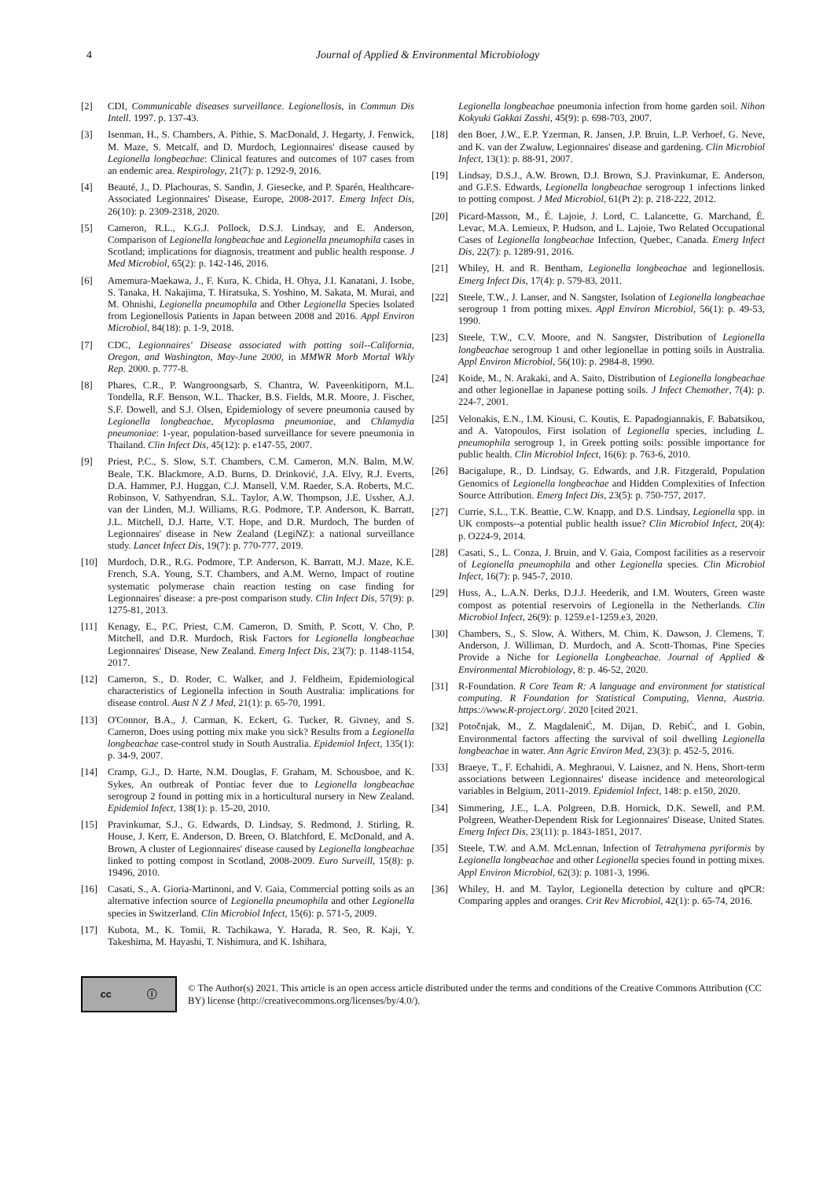4 Journal of Applied & Environmental Microbiology
[2] CDI, Communicable diseases surveillance. Legionellosis, in Commun Dis Intell. 1997. p. 137-43.
[3] Isenman, H., S. Chambers, A. Pithie, S. MacDonald, J. Hegarty, J. Fenwick, M. Maze, S. Metcalf, and D. Murdoch, Legionnaires' disease caused by Legionella longbeachae: Clinical features and outcomes of 107 cases from an endemic area. Respirology, 21(7): p. 1292-9, 2016.
[4] Beauté, J., D. Plachouras, S. Sandin, J. Giesecke, and P. Sparén, Healthcare-Associated Legionnaires' Disease, Europe, 2008-2017. Emerg Infect Dis, 26(10): p. 2309-2318, 2020.
[5] Cameron, R.L., K.G.J. Pollock, D.S.J. Lindsay, and E. Anderson, Comparison of Legionella longbeachae and Legionella pneumophila cases in Scotland; implications for diagnosis, treatment and public health response. J Med Microbiol, 65(2): p. 142-146, 2016.
[6] Amemura-Maekawa, J., F. Kura, K. Chida, H. Ohya, J.I. Kanatani, J. Isobe, S. Tanaka, H. Nakajima, T. Hiratsuka, S. Yoshino, M. Sakata, M. Murai, and M. Ohnishi, Legionella pneumophila and Other Legionella Species Isolated from Legionellosis Patients in Japan between 2008 and 2016. Appl Environ Microbiol, 84(18): p. 1-9, 2018.
[7] CDC, Legionnaires' Disease associated with potting soil--California, Oregon, and Washington, May-June 2000, in MMWR Morb Mortal Wkly Rep. 2000. p. 777-8.
[8] Phares, C.R., P. Wangroongsarb, S. Chantra, W. Paveenkitiporn, M.L. Tondella, R.F. Benson, W.L. Thacker, B.S. Fields, M.R. Moore, J. Fischer, S.F. Dowell, and S.J. Olsen, Epidemiology of severe pneumonia caused by Legionella longbeachae, Mycoplasma pneumoniae, and Chlamydia pneumoniae: 1-year, population-based surveillance for severe pneumonia in Thailand. Clin Infect Dis, 45(12): p. e147-55, 2007.
[9] Priest, P.C., S. Slow, S.T. Chambers, C.M. Cameron, M.N. Balm, M.W. Beale, T.K. Blackmore, A.D. Burns, D. Drinković, J.A. Elvy, R.J. Everts, D.A. Hammer, P.J. Huggan, C.J. Mansell, V.M. Raeder, S.A. Roberts, M.C. Robinson, V. Sathyendran, S.L. Taylor, A.W. Thompson, J.E. Ussher, A.J. van der Linden, M.J. Williams, R.G. Podmore, T.P. Anderson, K. Barratt, J.L. Mitchell, D.J. Harte, V.T. Hope, and D.R. Murdoch, The burden of Legionnaires' disease in New Zealand (LegiNZ): a national surveillance study. Lancet Infect Dis, 19(7): p. 770-777, 2019.
[10] Murdoch, D.R., R.G. Podmore, T.P. Anderson, K. Barratt, M.J. Maze, K.E. French, S.A. Young, S.T. Chambers, and A.M. Werno, Impact of routine systematic polymerase chain reaction testing on case finding for Legionnaires' disease: a pre-post comparison study. Clin Infect Dis, 57(9): p. 1275-81, 2013.
[11] Kenagy, E., P.C. Priest, C.M. Cameron, D. Smith, P. Scott, V. Cho, P. Mitchell, and D.R. Murdoch, Risk Factors for Legionella longbeachae Legionnaires' Disease, New Zealand. Emerg Infect Dis, 23(7): p. 1148-1154, 2017.
[12] Cameron, S., D. Roder, C. Walker, and J. Feldheim, Epidemiological characteristics of Legionella infection in South Australia: implications for disease control. Aust N Z J Med, 21(1): p. 65-70, 1991.
[13] O'Connor, B.A., J. Carman, K. Eckert, G. Tucker, R. Givney, and S. Cameron, Does using potting mix make you sick? Results from a Legionella longbeachae case-control study in South Australia. Epidemiol Infect, 135(1): p. 34-9, 2007.
[14] Cramp, G.J., D. Harte, N.M. Douglas, F. Graham, M. Schousboe, and K. Sykes, An outbreak of Pontiac fever due to Legionella longbeachae serogroup 2 found in potting mix in a horticultural nursery in New Zealand. Epidemiol Infect, 138(1): p. 15-20, 2010.
[15] Pravinkumar, S.J., G. Edwards, D. Lindsay, S. Redmond, J. Stirling, R. House, J. Kerr, E. Anderson, D. Breen, O. Blatchford, E. McDonald, and A. Brown, A cluster of Legionnaires' disease caused by Legionella longbeachae linked to potting compost in Scotland, 2008-2009. Euro Surveill, 15(8): p. 19496, 2010.
[16] Casati, S., A. Gioria-Martinoni, and V. Gaia, Commercial potting soils as an alternative infection source of Legionella pneumophila and other Legionella species in Switzerland. Clin Microbiol Infect, 15(6): p. 571-5, 2009.
[17] Kubota, M., K. Tomii, R. Tachikawa, Y. Harada, R. Seo, R. Kaji, Y. Takeshima, M. Hayashi, T. Nishimura, and K. Ishihara,
Legionella longbeachae pneumonia infection from home garden soil. Nihon Kokyuki Gakkai Zasshi, 45(9): p. 698-703, 2007.
[18] den Boer, J.W., E.P. Yzerman, R. Jansen, J.P. Bruin, L.P. Verhoef, G. Neve, and K. van der Zwaluw, Legionnaires' disease and gardening. Clin Microbiol Infect, 13(1): p. 88-91, 2007.
[19] Lindsay, D.S.J., A.W. Brown, D.J. Brown, S.J. Pravinkumar, E. Anderson, and G.F.S. Edwards, Legionella longbeachae serogroup 1 infections linked to potting compost. J Med Microbiol, 61(Pt 2): p. 218-222, 2012.
[20] Picard-Masson, M., É. Lajoie, J. Lord, C. Lalancette, G. Marchand, É. Levac, M.A. Lemieux, P. Hudson, and L. Lajoie, Two Related Occupational Cases of Legionella longbeachae Infection, Quebec, Canada. Emerg Infect Dis, 22(7): p. 1289-91, 2016.
[21] Whiley, H. and R. Bentham, Legionella longbeachae and legionellosis. Emerg Infect Dis, 17(4): p. 579-83, 2011.
[22] Steele, T.W., J. Lanser, and N. Sangster, Isolation of Legionella longbeachae serogroup 1 from potting mixes. Appl Environ Microbiol, 56(1): p. 49-53, 1990.
[23] Steele, T.W., C.V. Moore, and N. Sangster, Distribution of Legionella longbeachae serogroup 1 and other legionellae in potting soils in Australia. Appl Environ Microbiol, 56(10): p. 2984-8, 1990.
[24] Koide, M., N. Arakaki, and A. Saito, Distribution of Legionella longbeachae and other legionellae in Japanese potting soils. J Infect Chemother, 7(4): p. 224-7, 2001.
[25] Velonakis, E.N., I.M. Kiousi, C. Koutis, E. Papadogiannakis, F. Babatsikou, and A. Vatopoulos, First isolation of Legionella species, including L. pneumophila serogroup 1, in Greek potting soils: possible importance for public health. Clin Microbiol Infect, 16(6): p. 763-6, 2010.
[26] Bacigalupe, R., D. Lindsay, G. Edwards, and J.R. Fitzgerald, Population Genomics of Legionella longbeachae and Hidden Complexities of Infection Source Attribution. Emerg Infect Dis, 23(5): p. 750-757, 2017.
[27] Currie, S.L., T.K. Beattie, C.W. Knapp, and D.S. Lindsay, Legionella spp. in UK composts--a potential public health issue? Clin Microbiol Infect, 20(4): p. O224-9, 2014.
[28] Casati, S., L. Conza, J. Bruin, and V. Gaia, Compost facilities as a reservoir of Legionella pneumophila and other Legionella species. Clin Microbiol Infect, 16(7): p. 945-7, 2010.
[29] Huss, A., L.A.N. Derks, D.J.J. Heederik, and I.M. Wouters, Green waste compost as potential reservoirs of Legionella in the Netherlands. Clin Microbiol Infect, 26(9): p. 1259.e1-1259.e3, 2020.
[30] Chambers, S., S. Slow, A. Withers, M. Chim, K. Dawson, J. Clemens, T. Anderson, J. Williman, D. Murdoch, and A. Scott-Thomas, Pine Species Provide a Niche for Legionella Longbeachae. Journal of Applied & Environmental Microbiology, 8: p. 46-52, 2020.
[31] R-Foundation. R Core Team R: A language and environment for statistical computing. R Foundation for Statistical Computing, Vienna, Austria. https://www.R-project.org/. 2020 [cited 2021.
[32] Potočnjak, M., Z. MagdaleniĆ, M. Dijan, D. RebiĆ, and I. Gobin, Environmental factors affecting the survival of soil dwelling Legionella longbeachae in water. Ann Agric Environ Med, 23(3): p. 452-5, 2016.
[33] Braeye, T., F. Echahidi, A. Meghraoui, V. Laisnez, and N. Hens, Short-term associations between Legionnaires' disease incidence and meteorological variables in Belgium, 2011-2019. Epidemiol Infect, 148: p. e150, 2020.
[34] Simmering, J.E., L.A. Polgreen, D.B. Hornick, D.K. Sewell, and P.M. Polgreen, Weather-Dependent Risk for Legionnaires' Disease, United States. Emerg Infect Dis, 23(11): p. 1843-1851, 2017.
[35] Steele, T.W. and A.M. McLennan, Infection of Tetrahymena pyriformis by Legionella longbeachae and other Legionella species found in potting mixes. Appl Environ Microbiol, 62(3): p. 1081-3, 1996.
[36] Whiley, H. and M. Taylor, Legionella detection by culture and qPCR: Comparing apples and oranges. Crit Rev Microbiol, 42(1): p. 65-74, 2016.
cc ⓘ
© The Author(s) 2021. This article is an open access article distributed under the terms and conditions of the Creative Commons Attribution (CC BY) license (http://creativecommons.org/licenses/by/4.0/).